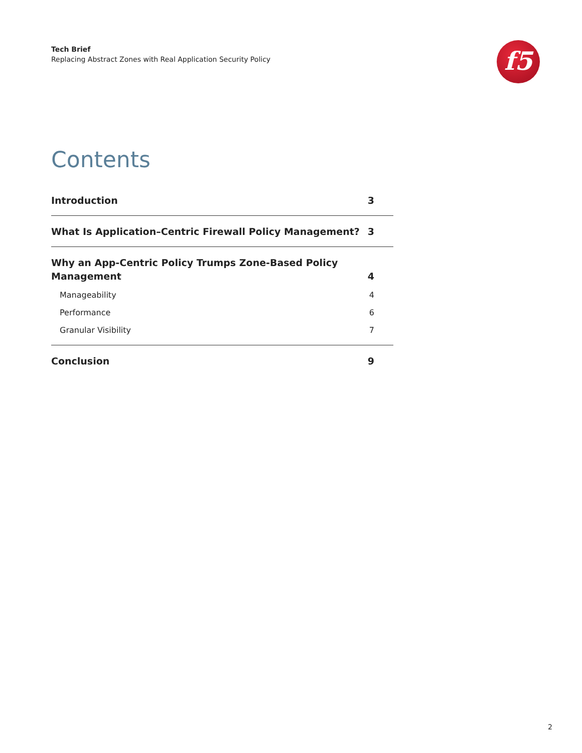Tech Brief
Replacing Abstract Zones with Real Application Security Policy
f5
Contents
Introduction 3
What Is Application–Centric Firewall Policy Management? 3
Why an App-Centric Policy Trumps Zone-Based Policy
Management 4
Manageability 4
Performance 6
Granular Visibility 7
Conclusion 9
2